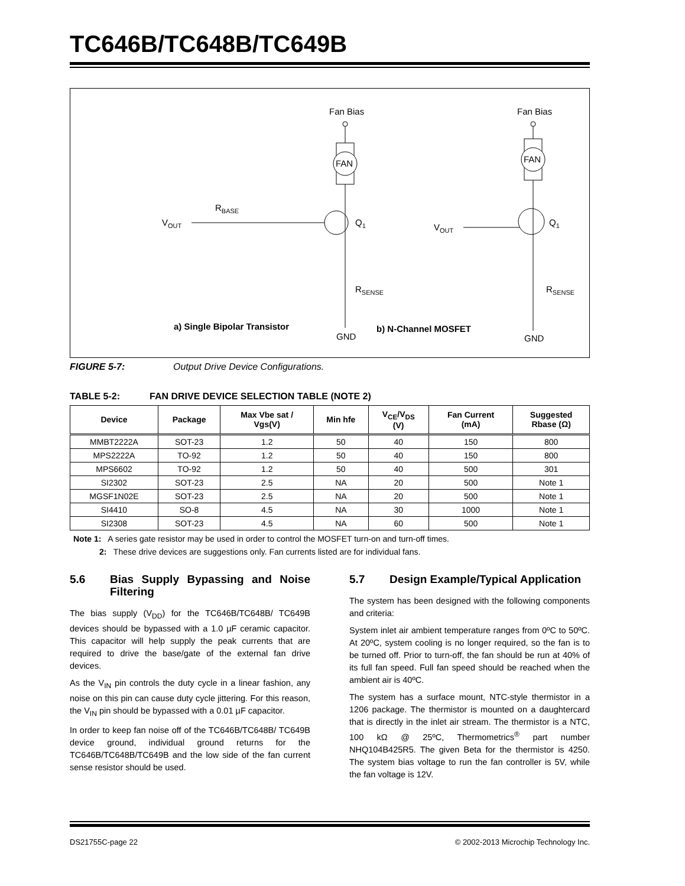TC646B/TC648B/TC649B
Fan Bias
FAN
VOUT
RBASE
Q1
RSENSE
GND
a) Single Bipolar Transistor
Fan Bias
FAN
VOUT
Q1
RSENSE
GND
b) N-Channel MOSFET
FIGURE 5-7: Output Drive Device Configurations.
TABLE 5-2: FAN DRIVE DEVICE SELECTION TABLE (NOTE 2)
| Device | Package | Max Vbe sat / Vgs(V) | Min hfe | V<sub>CE</sub>/V<sub>DS</sub> (V) | Fan Current (mA) | Suggested Rbase (Ω) |
| --- | --- | --- | --- | --- | --- | --- |
| MMBT2222A | SOT-23 | 1.2 | 50 | 40 | 150 | 800 |
| MPS2222A | TO-92 | 1.2 | 50 | 40 | 150 | 800 |
| MPS6602 | TO-92 | 1.2 | 50 | 40 | 500 | 301 |
| SI2302 | SOT-23 | 2.5 | NA | 20 | 500 | Note 1 |
| MGSF1N02E | SOT-23 | 2.5 | NA | 20 | 500 | Note 1 |
| SI4410 | SO-8 | 4.5 | NA | 30 | 1000 | Note 1 |
| SI2308 | SOT-23 | 4.5 | NA | 60 | 500 | Note 1 |
Note 1: A series gate resistor may be used in order to control the MOSFET turn-on and turn-off times.
2: These drive devices are suggestions only. Fan currents listed are for individual fans.
5.6 Bias Supply Bypassing and Noise Filtering
The bias supply (V<sub>DD</sub>) for the TC646B/TC648B/ TC649B devices should be bypassed with a 1.0 µF ceramic capacitor. This capacitor will help supply the peak currents that are required to drive the base/gate of the external fan drive devices.
As the V<sub>IN</sub> pin controls the duty cycle in a linear fashion, any noise on this pin can cause duty cycle jittering. For this reason, the V<sub>IN</sub> pin should be bypassed with a 0.01 µF capacitor.
In order to keep fan noise off of the TC646B/TC648B/ TC649B device ground, individual ground returns for the TC646B/TC648B/TC649B and the low side of the fan current sense resistor should be used.
5.7 Design Example/Typical Application
The system has been designed with the following components and criteria:
System inlet air ambient temperature ranges from 0ºC to 50ºC. At 20ºC, system cooling is no longer required, so the fan is to be turned off. Prior to turn-off, the fan should be run at 40% of its full fan speed. Full fan speed should be reached when the ambient air is 40ºC.
The system has a surface mount, NTC-style thermistor in a 1206 package. The thermistor is mounted on a daughtercard that is directly in the inlet air stream. The thermistor is a NTC, 100 kΩ @ 25ºC, Thermometrics<sup>®</sup> part number NHQ104B425R5. The given Beta for the thermistor is 4250. The system bias voltage to run the fan controller is 5V, while the fan voltage is 12V.
DS21755C-page 22 © 2002-2013 Microchip Technology Inc.